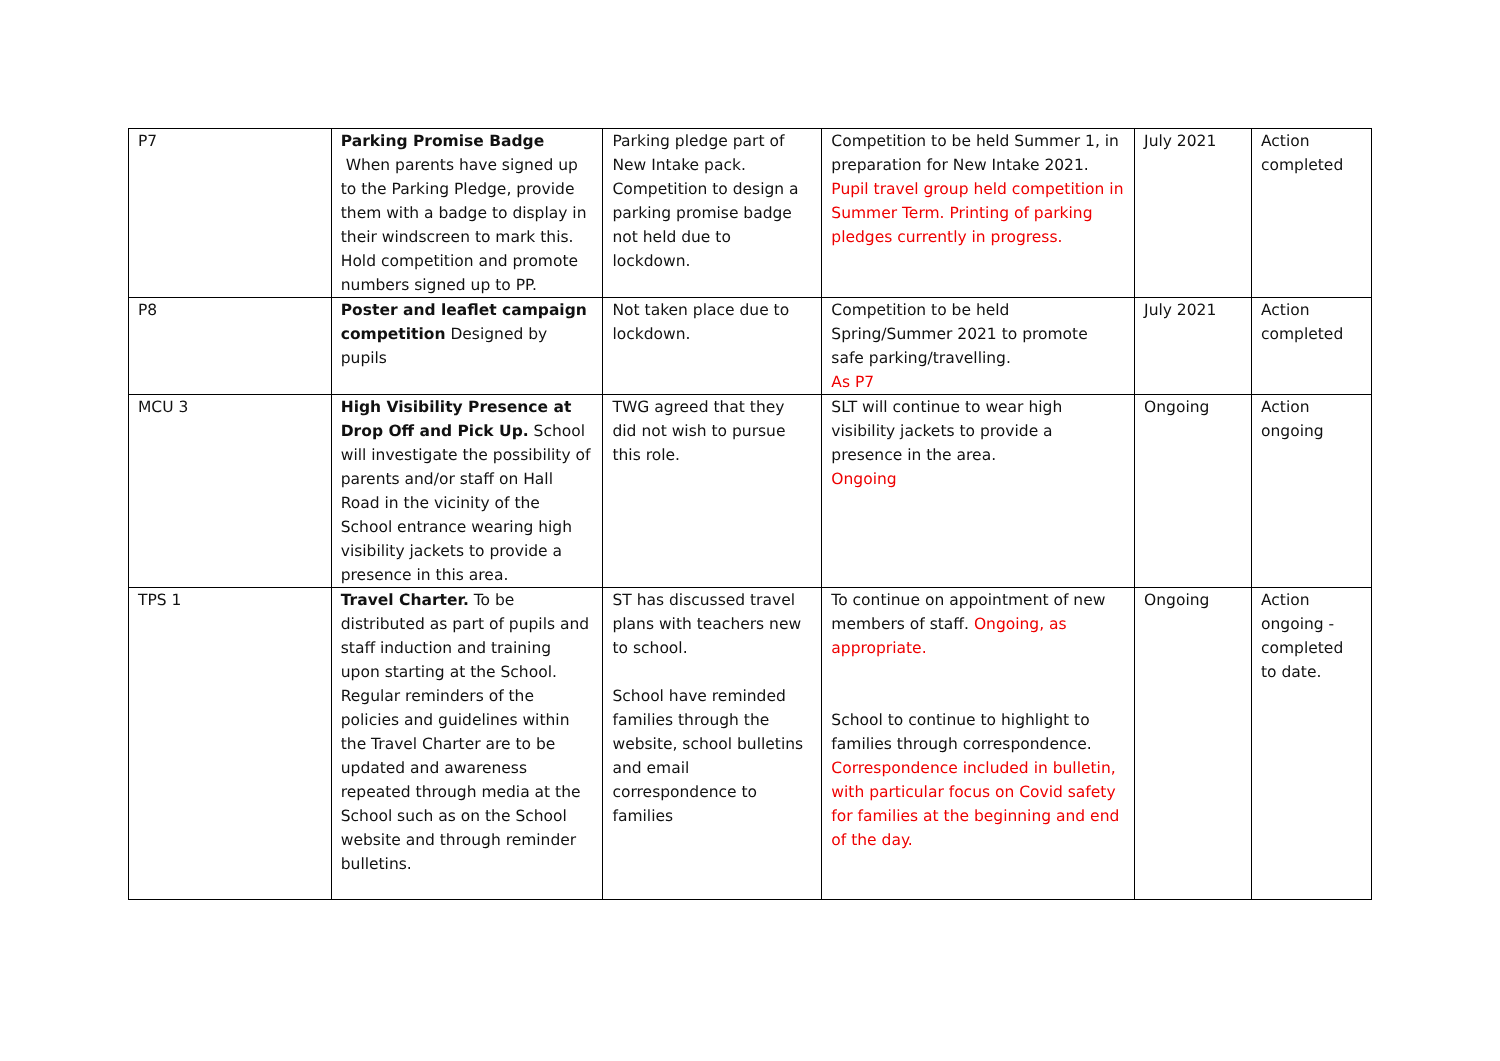| P7 | Parking Promise Badge When parents have signed up to the Parking Pledge, provide them with a badge to display in their windscreen to mark this. Hold competition and promote numbers signed up to PP. | Parking pledge part of New Intake pack. Competition to design a parking promise badge not held due to lockdown. | Competition to be held Summer 1, in preparation for New Intake 2021. Pupil travel group held competition in Summer Term. Printing of parking pledges currently in progress. | July 2021 | Action completed |
| P8 | Poster and leaflet campaign competition Designed by pupils | Not taken place due to lockdown. | Competition to be held Spring/Summer 2021 to promote safe parking/travelling. As P7 | July 2021 | Action completed |
| MCU 3 | High Visibility Presence at Drop Off and Pick Up. School will investigate the possibility of parents and/or staff on Hall Road in the vicinity of the School entrance wearing high visibility jackets to provide a presence in this area. | TWG agreed that they did not wish to pursue this role. | SLT will continue to wear high visibility jackets to provide a presence in the area. Ongoing | Ongoing | Action ongoing |
| TPS 1 | Travel Charter. To be distributed as part of pupils and staff induction and training upon starting at the School. Regular reminders of the policies and guidelines within the Travel Charter are to be updated and awareness repeated through media at the School such as on the School website and through reminder bulletins. | ST has discussed travel plans with teachers new to school. School have reminded families through the website, school bulletins and email correspondence to families | To continue on appointment of new members of staff. Ongoing, as appropriate. School to continue to highlight to families through correspondence. Correspondence included in bulletin, with particular focus on Covid safety for families at the beginning and end of the day. | Ongoing | Action ongoing - completed to date. |